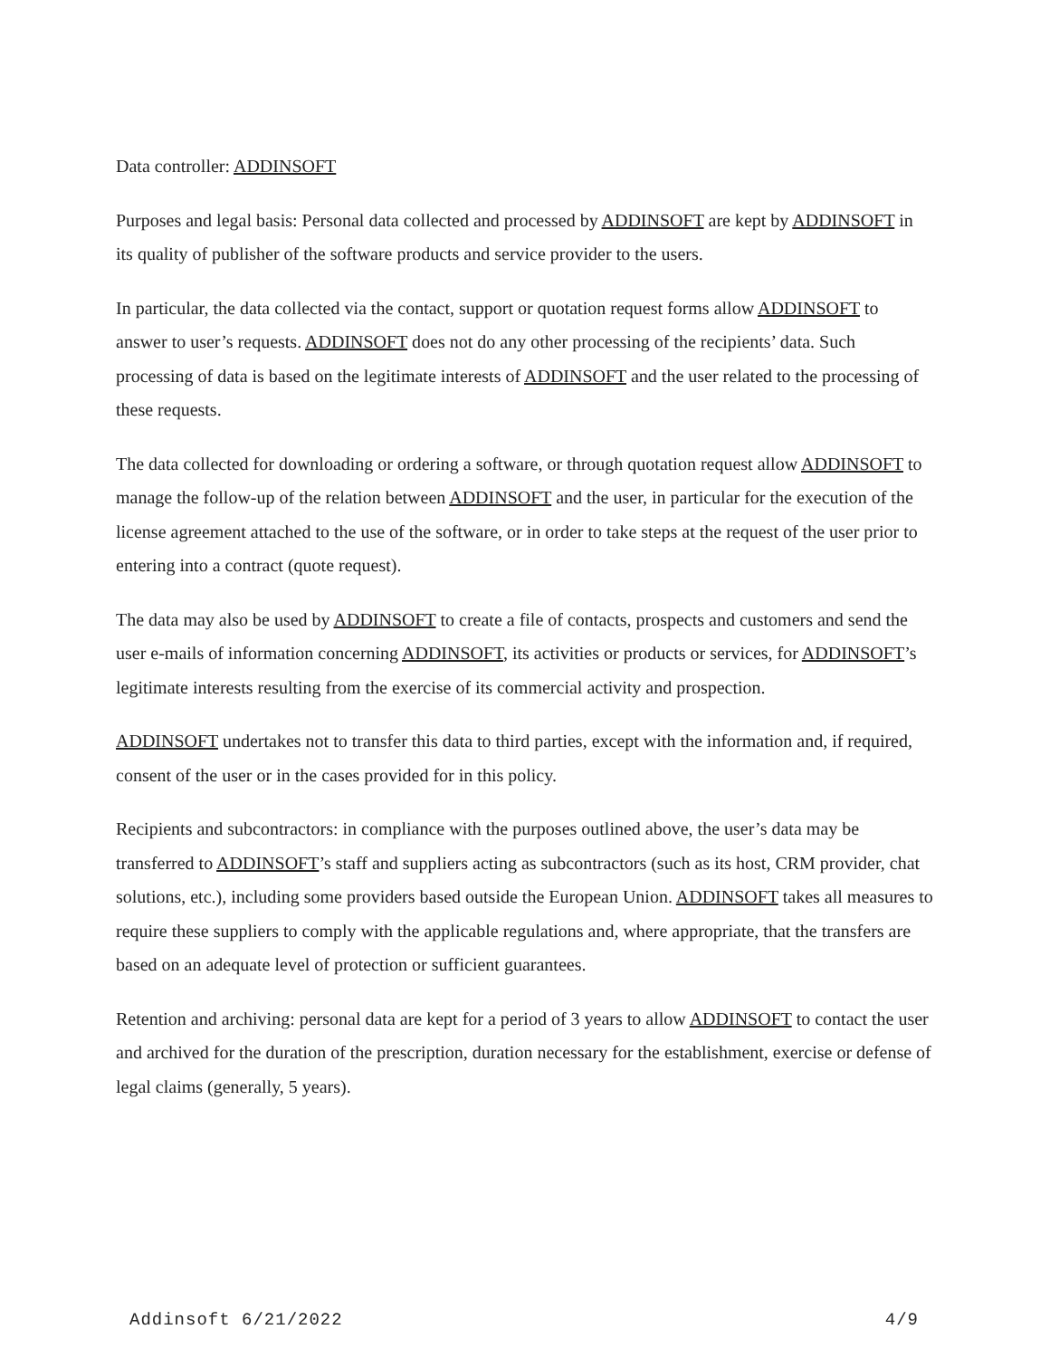Data controller: ADDINSOFT
Purposes and legal basis: Personal data collected and processed by ADDINSOFT are kept by ADDINSOFT in its quality of publisher of the software products and service provider to the users.
In particular, the data collected via the contact, support or quotation request forms allow ADDINSOFT to answer to user’s requests. ADDINSOFT does not do any other processing of the recipients’ data. Such processing of data is based on the legitimate interests of ADDINSOFT and the user related to the processing of these requests.
The data collected for downloading or ordering a software, or through quotation request allow ADDINSOFT to manage the follow-up of the relation between ADDINSOFT and the user, in particular for the execution of the license agreement attached to the use of the software, or in order to take steps at the request of the user prior to entering into a contract (quote request).
The data may also be used by ADDINSOFT to create a file of contacts, prospects and customers and send the user e-mails of information concerning ADDINSOFT, its activities or products or services, for ADDINSOFT’s legitimate interests resulting from the exercise of its commercial activity and prospection.
ADDINSOFT undertakes not to transfer this data to third parties, except with the information and, if required, consent of the user or in the cases provided for in this policy.
Recipients and subcontractors: in compliance with the purposes outlined above, the user’s data may be transferred to ADDINSOFT’s staff and suppliers acting as subcontractors (such as its host, CRM provider, chat solutions, etc.), including some providers based outside the European Union. ADDINSOFT takes all measures to require these suppliers to comply with the applicable regulations and, where appropriate, that the transfers are based on an adequate level of protection or sufficient guarantees.
Retention and archiving: personal data are kept for a period of 3 years to allow ADDINSOFT to contact the user and archived for the duration of the prescription, duration necessary for the establishment, exercise or defense of legal claims (generally, 5 years).
Addinsoft 6/21/2022 4/9